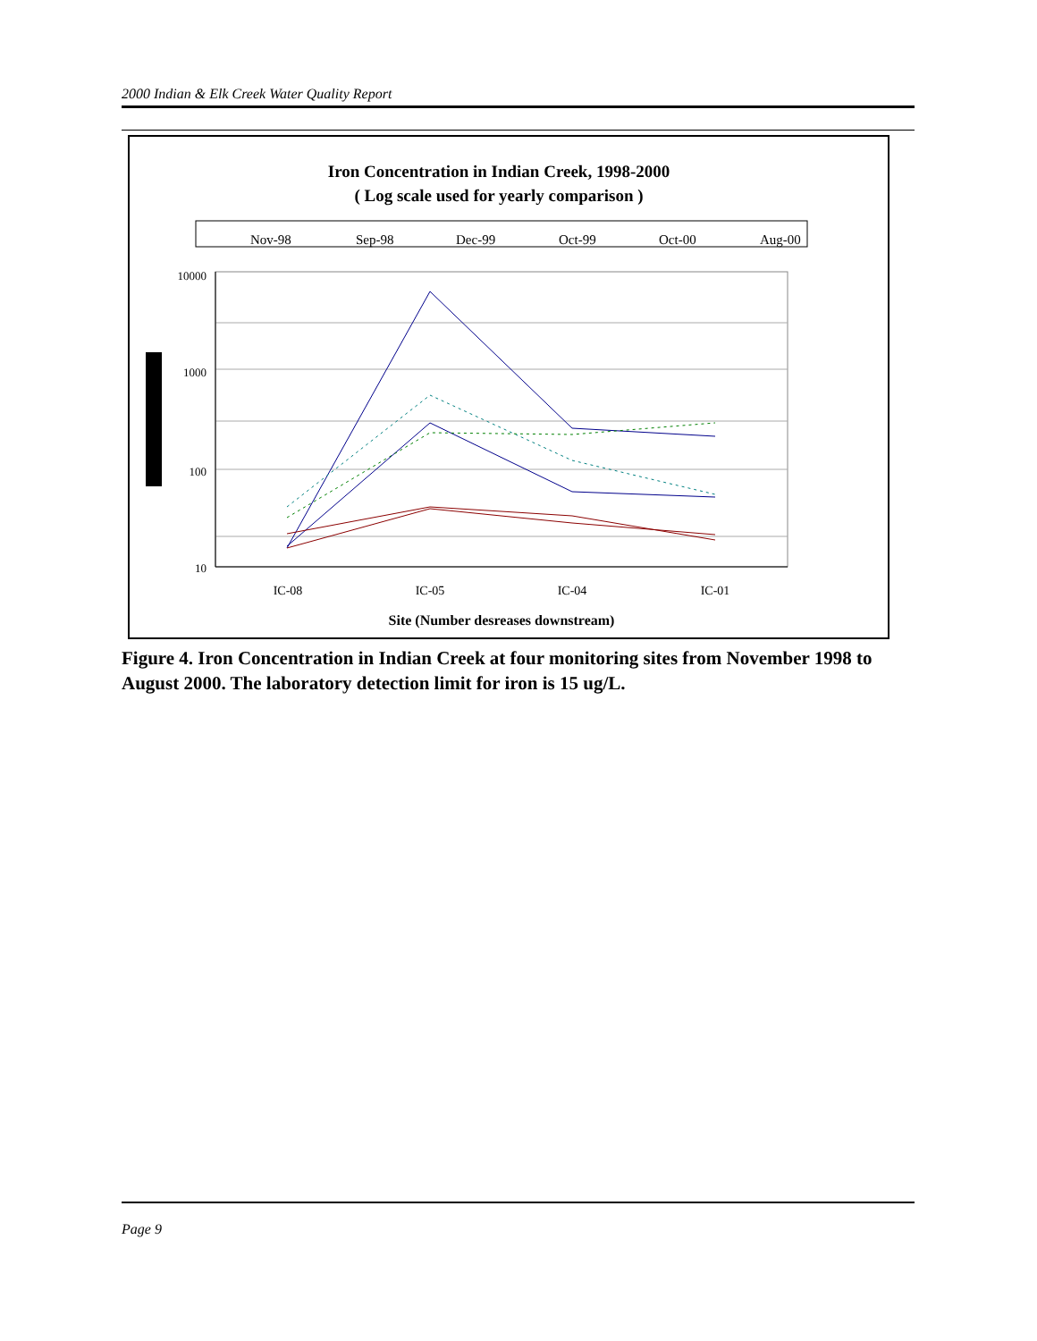2000 Indian & Elk Creek Water Quality Report
Iron Concentration in Indian Creek, 1998-2000
( Log scale used for yearly comparison )
Nov-98
Sep-98
Dec-99
Oct-99
Oct-00
Aug-00
10000
1000
100
10
IC-08
IC-05
IC-04
IC-01
Site (Number desreases downstream)
Figure 4. Iron Concentration in Indian Creek at four monitoring sites from November 1998 to August 2000. The laboratory detection limit for iron is 15 ug/L.
Page 9